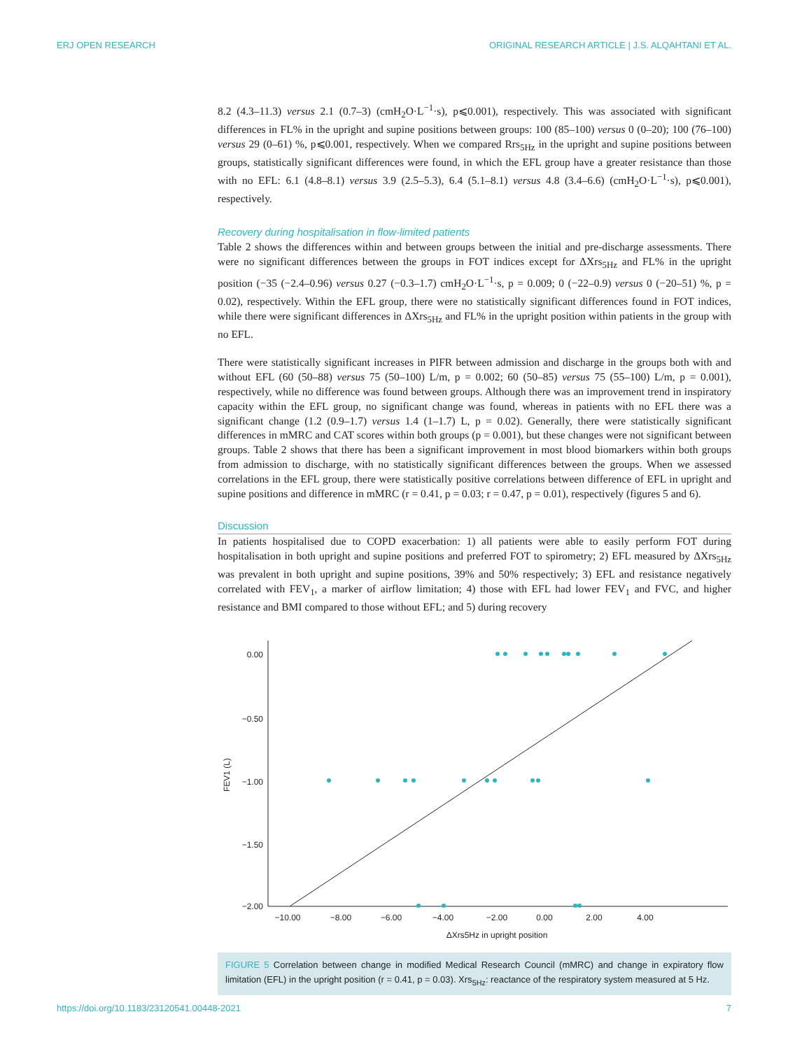ERJ OPEN RESEARCH ORIGINAL RESEARCH ARTICLE | J.S. ALQAHTANI ET AL.
8.2 (4.3–11.3) versus 2.1 (0.7–3) (cmH<sub>2</sub>O·L<sup>−1</sup>·s), p⩽0.001), respectively. This was associated with significant differences in FL% in the upright and supine positions between groups: 100 (85–100) versus 0 (0–20); 100 (76–100) versus 29 (0–61) %, p⩽0.001, respectively. When we compared Rrs<sub>5Hz</sub> in the upright and supine positions between groups, statistically significant differences were found, in which the EFL group have a greater resistance than those with no EFL: 6.1 (4.8–8.1) versus 3.9 (2.5–5.3), 6.4 (5.1–8.1) versus 4.8 (3.4–6.6) (cmH<sub>2</sub>O·L<sup>−1</sup>·s), p⩽0.001), respectively.
Recovery during hospitalisation in flow-limited patients
Table 2 shows the differences within and between groups between the initial and pre-discharge assessments. There were no significant differences between the groups in FOT indices except for ΔXrs<sub>5Hz</sub> and FL% in the upright position (−35 (−2.4–0.96) versus 0.27 (−0.3–1.7) cmH<sub>2</sub>O·L<sup>−1</sup>·s, p = 0.009; 0 (−22–0.9) versus 0 (−20–51) %, p = 0.02), respectively. Within the EFL group, there were no statistically significant differences found in FOT indices, while there were significant differences in ΔXrs<sub>5Hz</sub> and FL% in the upright position within patients in the group with no EFL.
There were statistically significant increases in PIFR between admission and discharge in the groups both with and without EFL (60 (50–88) versus 75 (50–100) L/m, p = 0.002; 60 (50–85) versus 75 (55–100) L/m, p = 0.001), respectively, while no difference was found between groups. Although there was an improvement trend in inspiratory capacity within the EFL group, no significant change was found, whereas in patients with no EFL there was a significant change (1.2 (0.9–1.7) versus 1.4 (1–1.7) L, p = 0.02). Generally, there were statistically significant differences in mMRC and CAT scores within both groups (p = 0.001), but these changes were not significant between groups. Table 2 shows that there has been a significant improvement in most blood biomarkers within both groups from admission to discharge, with no statistically significant differences between the groups. When we assessed correlations in the EFL group, there were statistically positive correlations between difference of EFL in upright and supine positions and difference in mMRC (r = 0.41, p = 0.03; r = 0.47, p = 0.01), respectively (figures 5 and 6).
Discussion
In patients hospitalised due to COPD exacerbation: 1) all patients were able to easily perform FOT during hospitalisation in both upright and supine positions and preferred FOT to spirometry; 2) EFL measured by ΔXrs<sub>5Hz</sub> was prevalent in both upright and supine positions, 39% and 50% respectively; 3) EFL and resistance negatively correlated with FEV<sub>1</sub>, a marker of airflow limitation; 4) those with EFL had lower FEV<sub>1</sub> and FVC, and higher resistance and BMI compared to those without EFL; and 5) during recovery
0.00
−0.50
−1.00
−1.50
−2.00
−10.00
−8.00
−6.00
−4.00
−2.00
0.00
2.00
4.00
ΔXrs5Hz in upright position
FEV1 (L)
FIGURE 5 Correlation between change in modified Medical Research Council (mMRC) and change in expiratory flow limitation (EFL) in the upright position (r = 0.41, p = 0.03). Xrs<sub>5Hz</sub>: reactance of the respiratory system measured at 5 Hz.
https://doi.org/10.1183/23120541.00448-2021 7